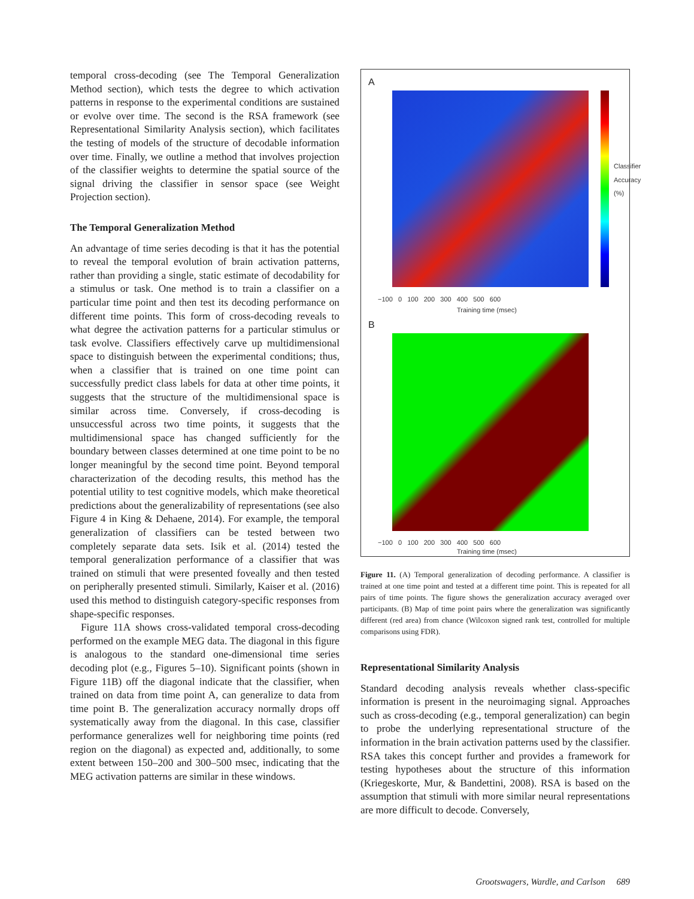temporal cross-decoding (see The Temporal Generalization Method section), which tests the degree to which activation patterns in response to the experimental conditions are sustained or evolve over time. The second is the RSA framework (see Representational Similarity Analysis section), which facilitates the testing of models of the structure of decodable information over time. Finally, we outline a method that involves projection of the classifier weights to determine the spatial source of the signal driving the classifier in sensor space (see Weight Projection section).
The Temporal Generalization Method
An advantage of time series decoding is that it has the potential to reveal the temporal evolution of brain activation patterns, rather than providing a single, static estimate of decodability for a stimulus or task. One method is to train a classifier on a particular time point and then test its decoding performance on different time points. This form of cross-decoding reveals to what degree the activation patterns for a particular stimulus or task evolve. Classifiers effectively carve up multidimensional space to distinguish between the experimental conditions; thus, when a classifier that is trained on one time point can successfully predict class labels for data at other time points, it suggests that the structure of the multidimensional space is similar across time. Conversely, if cross-decoding is unsuccessful across two time points, it suggests that the multidimensional space has changed sufficiently for the boundary between classes determined at one time point to be no longer meaningful by the second time point. Beyond temporal characterization of the decoding results, this method has the potential utility to test cognitive models, which make theoretical predictions about the generalizability of representations (see also Figure 4 in King & Dehaene, 2014). For example, the temporal generalization of classifiers can be tested between two completely separate data sets. Isik et al. (2014) tested the temporal generalization performance of a classifier that was trained on stimuli that were presented foveally and then tested on peripherally presented stimuli. Similarly, Kaiser et al. (2016) used this method to distinguish category-specific responses from shape-specific responses.
Figure 11A shows cross-validated temporal cross-decoding performed on the example MEG data. The diagonal in this figure is analogous to the standard one-dimensional time series decoding plot (e.g., Figures 5–10). Significant points (shown in Figure 11B) off the diagonal indicate that the classifier, when trained on data from time point A, can generalize to data from time point B. The generalization accuracy normally drops off systematically away from the diagonal. In this case, classifier performance generalizes well for neighboring time points (red region on the diagonal) as expected and, additionally, to some extent between 150–200 and 300–500 msec, indicating that the MEG activation patterns are similar in these windows.
A
−100 0 100 200 300 400 500 600
Training time (msec)
Classifier Accuracy (%)
B
−100 0 100 200 300 400 500 600
Training time (msec)
Figure 11. (A) Temporal generalization of decoding performance. A classifier is trained at one time point and tested at a different time point. This is repeated for all pairs of time points. The figure shows the generalization accuracy averaged over participants. (B) Map of time point pairs where the generalization was significantly different (red area) from chance (Wilcoxon signed rank test, controlled for multiple comparisons using FDR).
Representational Similarity Analysis
Standard decoding analysis reveals whether class-specific information is present in the neuroimaging signal. Approaches such as cross-decoding (e.g., temporal generalization) can begin to probe the underlying representational structure of the information in the brain activation patterns used by the classifier. RSA takes this concept further and provides a framework for testing hypotheses about the structure of this information (Kriegeskorte, Mur, & Bandettini, 2008). RSA is based on the assumption that stimuli with more similar neural representations are more difficult to decode. Conversely,
Grootswagers, Wardle, and Carlson 689